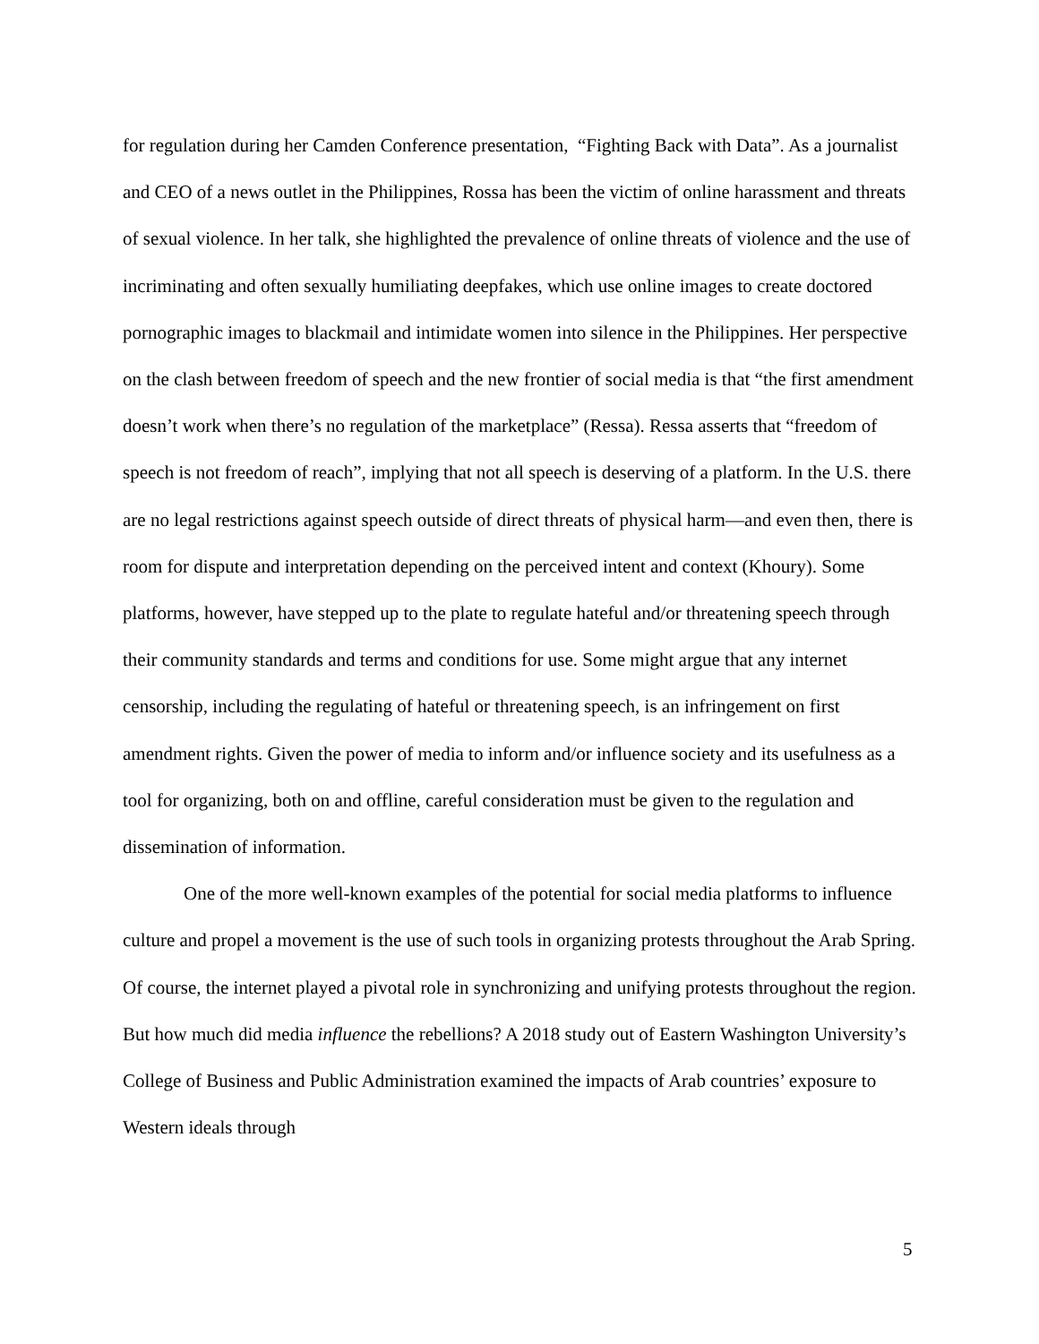for regulation during her Camden Conference presentation, “Fighting Back with Data”. As a journalist and CEO of a news outlet in the Philippines, Rossa has been the victim of online harassment and threats of sexual violence. In her talk, she highlighted the prevalence of online threats of violence and the use of incriminating and often sexually humiliating deepfakes, which use online images to create doctored pornographic images to blackmail and intimidate women into silence in the Philippines. Her perspective on the clash between freedom of speech and the new frontier of social media is that “the first amendment doesn’t work when there’s no regulation of the marketplace” (Ressa). Ressa asserts that “freedom of speech is not freedom of reach”, implying that not all speech is deserving of a platform. In the U.S. there are no legal restrictions against speech outside of direct threats of physical harm—and even then, there is room for dispute and interpretation depending on the perceived intent and context (Khoury). Some platforms, however, have stepped up to the plate to regulate hateful and/or threatening speech through their community standards and terms and conditions for use. Some might argue that any internet censorship, including the regulating of hateful or threatening speech, is an infringement on first amendment rights. Given the power of media to inform and/or influence society and its usefulness as a tool for organizing, both on and offline, careful consideration must be given to the regulation and dissemination of information.
One of the more well-known examples of the potential for social media platforms to influence culture and propel a movement is the use of such tools in organizing protests throughout the Arab Spring. Of course, the internet played a pivotal role in synchronizing and unifying protests throughout the region. But how much did media influence the rebellions? A 2018 study out of Eastern Washington University’s College of Business and Public Administration examined the impacts of Arab countries’ exposure to Western ideals through
5